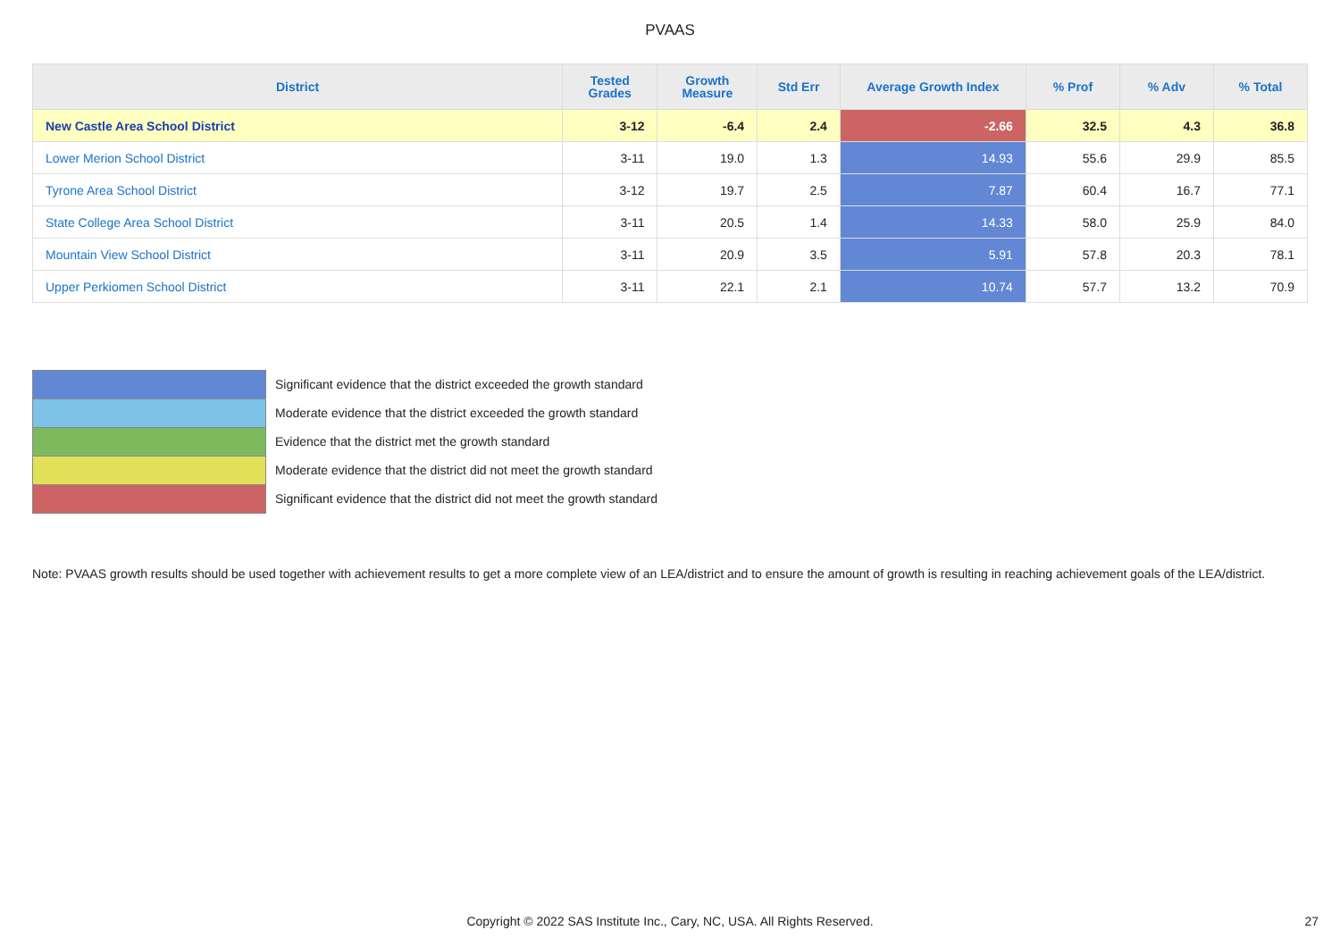PVAAS
| District | Tested Grades | Growth Measure | Std Err | Average Growth Index | % Prof | % Adv | % Total |
| --- | --- | --- | --- | --- | --- | --- | --- |
| New Castle Area School District | 3-12 | -6.4 | 2.4 | -2.66 | 32.5 | 4.3 | 36.8 |
| Lower Merion School District | 3-11 | 19.0 | 1.3 | 14.93 | 55.6 | 29.9 | 85.5 |
| Tyrone Area School District | 3-12 | 19.7 | 2.5 | 7.87 | 60.4 | 16.7 | 77.1 |
| State College Area School District | 3-11 | 20.5 | 1.4 | 14.33 | 58.0 | 25.9 | 84.0 |
| Mountain View School District | 3-11 | 20.9 | 3.5 | 5.91 | 57.8 | 20.3 | 78.1 |
| Upper Perkiomen School District | 3-11 | 22.1 | 2.1 | 10.74 | 57.7 | 13.2 | 70.9 |
Significant evidence that the district exceeded the growth standard
Moderate evidence that the district exceeded the growth standard
Evidence that the district met the growth standard
Moderate evidence that the district did not meet the growth standard
Significant evidence that the district did not meet the growth standard
Note: PVAAS growth results should be used together with achievement results to get a more complete view of an LEA/district and to ensure the amount of growth is resulting in reaching achievement goals of the LEA/district.
Copyright © 2022 SAS Institute Inc., Cary, NC, USA. All Rights Reserved. 27